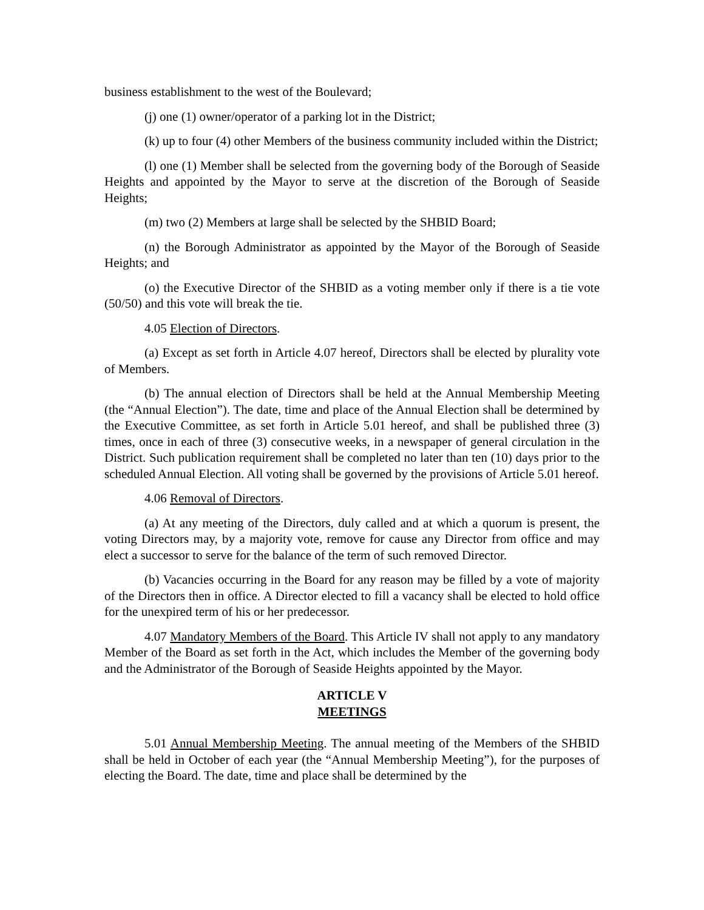business establishment to the west of the Boulevard;
(j) one (1) owner/operator of a parking lot in the District;
(k) up to four (4) other Members of the business community included within the District;
(l) one (1) Member shall be selected from the governing body of the Borough of Seaside Heights and appointed by the Mayor to serve at the discretion of the Borough of Seaside Heights;
(m) two (2) Members at large shall be selected by the SHBID Board;
(n) the Borough Administrator as appointed by the Mayor of the Borough of Seaside Heights; and
(o) the Executive Director of the SHBID as a voting member only if there is a tie vote (50/50) and this vote will break the tie.
4.05 Election of Directors.
(a) Except as set forth in Article 4.07 hereof, Directors shall be elected by plurality vote of Members.
(b) The annual election of Directors shall be held at the Annual Membership Meeting (the “Annual Election”). The date, time and place of the Annual Election shall be determined by the Executive Committee, as set forth in Article 5.01 hereof, and shall be published three (3) times, once in each of three (3) consecutive weeks, in a newspaper of general circulation in the District. Such publication requirement shall be completed no later than ten (10) days prior to the scheduled Annual Election. All voting shall be governed by the provisions of Article 5.01 hereof.
4.06 Removal of Directors.
(a) At any meeting of the Directors, duly called and at which a quorum is present, the voting Directors may, by a majority vote, remove for cause any Director from office and may elect a successor to serve for the balance of the term of such removed Director.
(b) Vacancies occurring in the Board for any reason may be filled by a vote of majority of the Directors then in office. A Director elected to fill a vacancy shall be elected to hold office for the unexpired term of his or her predecessor.
4.07 Mandatory Members of the Board. This Article IV shall not apply to any mandatory Member of the Board as set forth in the Act, which includes the Member of the governing body and the Administrator of the Borough of Seaside Heights appointed by the Mayor.
ARTICLE V
MEETINGS
5.01 Annual Membership Meeting. The annual meeting of the Members of the SHBID shall be held in October of each year (the “Annual Membership Meeting”), for the purposes of electing the Board. The date, time and place shall be determined by the